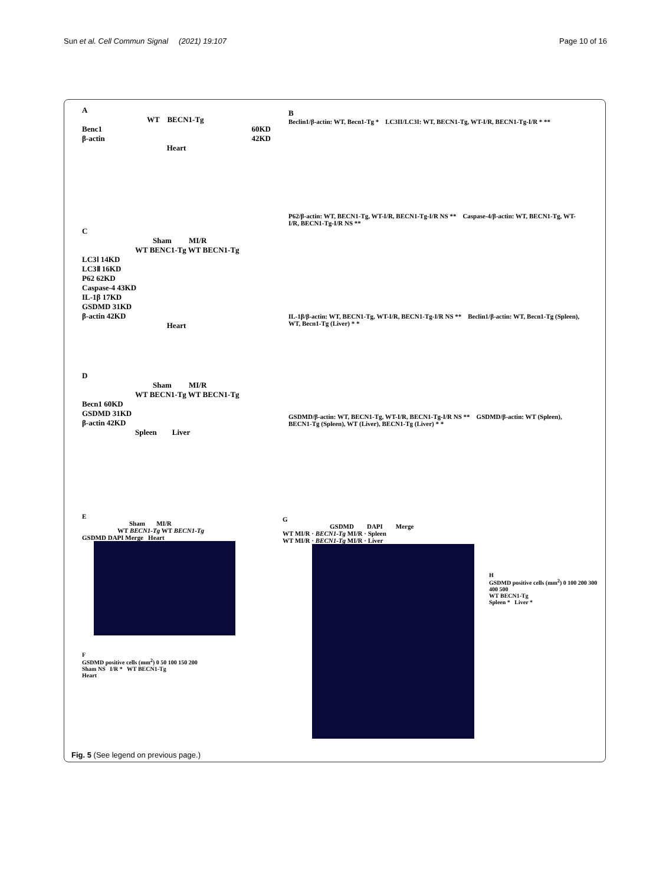Sun et al. Cell Commun Signal (2021) 19:107 Page 10 of 16
A
WT BECN1-Tg
Benc1 60KD
β-actin 42KD
Heart
B
Beclin1/β-actin: WT, Becn1-Tg * LC3II/LC3I: WT, BECN1-Tg, WT-I/R, BECN1-Tg-I/R * **
P62/β-actin: WT, BECN1-Tg, WT-I/R, BECN1-Tg-I/R NS ** Caspase-4/β-actin: WT, BECN1-Tg, WT-I/R, BECN1-Tg-I/R NS **
IL-1β/β-actin: WT, BECN1-Tg, WT-I/R, BECN1-Tg-I/R NS ** Beclin1/β-actin: WT, Becn1-Tg (Spleen), WT, Becn1-Tg (Liver) * *
GSDMD/β-actin: WT, BECN1-Tg, WT-I/R, BECN1-Tg-I/R NS ** GSDMD/β-actin: WT (Spleen), BECN1-Tg (Spleen), WT (Liver), BECN1-Tg (Liver) * *
C
Sham MI/R
WT BENC1-Tg WT BECN1-Tg
LC3Ⅰ 14KD
LC3Ⅱ 16KD
P62 62KD
Caspase-4 43KD
IL-1β 17KD
GSDMD 31KD
β-actin 42KD
Heart
D
Sham MI/R
WT BECN1-Tg WT BECN1-Tg
Becn1 60KD
GSDMD 31KD
β-actin 42KD
Spleen Liver
E
Sham MI/R
WT BECN1-Tg WT BECN1-Tg
GSDMD DAPI Merge Heart
F
GSDMD positive cells (mm<sup>2</sup>) 0 50 100 150 200
Sham NS I/R * WT BECN1-Tg
Heart
G
GSDMD DAPI Merge
WT MI/R · BECN1-Tg MI/R · Spleen
WT MI/R · BECN1-Tg MI/R · Liver
H
GSDMD positive cells (mm<sup>2</sup>) 0 100 200 300 400 500
WT BECN1-Tg
Spleen * Liver *
Fig. 5 (See legend on previous page.)